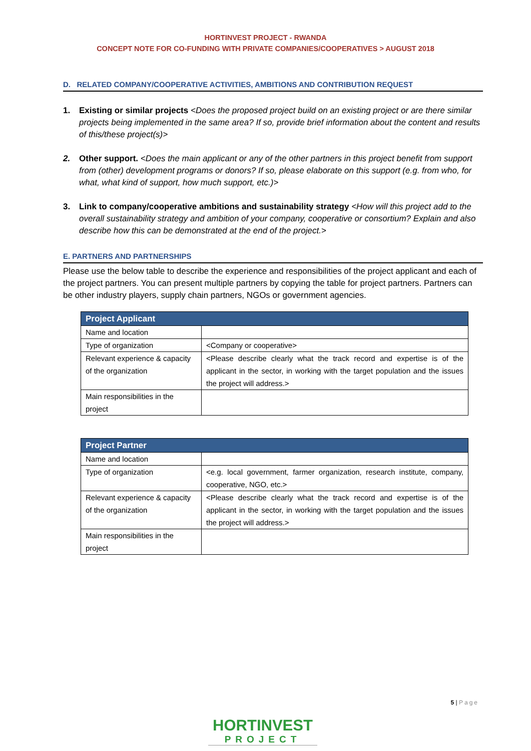HORTINVEST PROJECT - RWANDA
CONCEPT NOTE FOR CO-FUNDING WITH PRIVATE COMPANIES/COOPERATIVES > AUGUST 2018
D. RELATED COMPANY/COOPERATIVE ACTIVITIES, AMBITIONS AND CONTRIBUTION REQUEST
1. Existing or similar projects <Does the proposed project build on an existing project or are there similar projects being implemented in the same area? If so, provide brief information about the content and results of this/these project(s)>
2. Other support. <Does the main applicant or any of the other partners in this project benefit from support from (other) development programs or donors? If so, please elaborate on this support (e.g. from who, for what, what kind of support, how much support, etc.)>
3. Link to company/cooperative ambitions and sustainability strategy <How will this project add to the overall sustainability strategy and ambition of your company, cooperative or consortium? Explain and also describe how this can be demonstrated at the end of the project.>
E. PARTNERS AND PARTNERSHIPS
Please use the below table to describe the experience and responsibilities of the project applicant and each of the project partners. You can present multiple partners by copying the table for project partners. Partners can be other industry players, supply chain partners, NGOs or government agencies.
| Project Applicant | |
| --- | --- |
| Name and location | |
| Type of organization | <Company or cooperative> |
| Relevant experience & capacity of the organization | <Please describe clearly what the track record and expertise is of the applicant in the sector, in working with the target population and the issues the project will address.> |
| Main responsibilities in the project | |
| Project Partner | |
| --- | --- |
| Name and location | |
| Type of organization | <e.g. local government, farmer organization, research institute, company, cooperative, NGO, etc.> |
| Relevant experience & capacity of the organization | <Please describe clearly what the track record and expertise is of the applicant in the sector, in working with the target population and the issues the project will address.> |
| Main responsibilities in the project | |
5 | Page
HORTINVEST
PROJECT